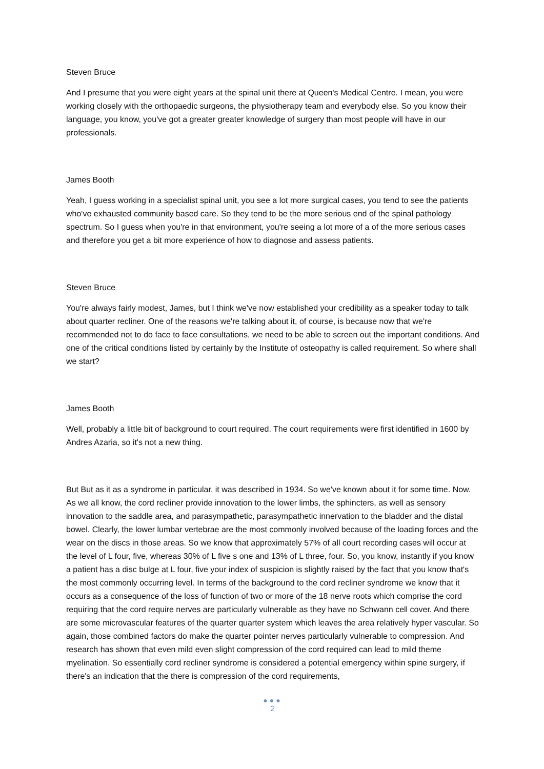Steven Bruce
And I presume that you were eight years at the spinal unit there at Queen's Medical Centre. I mean, you were working closely with the orthopaedic surgeons, the physiotherapy team and everybody else. So you know their language, you know, you've got a greater greater knowledge of surgery than most people will have in our professionals.
James Booth
Yeah, I guess working in a specialist spinal unit, you see a lot more surgical cases, you tend to see the patients who've exhausted community based care. So they tend to be the more serious end of the spinal pathology spectrum. So I guess when you're in that environment, you're seeing a lot more of a of the more serious cases and therefore you get a bit more experience of how to diagnose and assess patients.
Steven Bruce
You're always fairly modest, James, but I think we've now established your credibility as a speaker today to talk about quarter recliner. One of the reasons we're talking about it, of course, is because now that we're recommended not to do face to face consultations, we need to be able to screen out the important conditions. And one of the critical conditions listed by certainly by the Institute of osteopathy is called requirement. So where shall we start?
James Booth
Well, probably a little bit of background to court required. The court requirements were first identified in 1600 by Andres Azaria, so it's not a new thing.
But But as it as a syndrome in particular, it was described in 1934. So we've known about it for some time. Now. As we all know, the cord recliner provide innovation to the lower limbs, the sphincters, as well as sensory innovation to the saddle area, and parasympathetic, parasympathetic innervation to the bladder and the distal bowel. Clearly, the lower lumbar vertebrae are the most commonly involved because of the loading forces and the wear on the discs in those areas. So we know that approximately 57% of all court recording cases will occur at the level of L four, five, whereas 30% of L five s one and 13% of L three, four. So, you know, instantly if you know a patient has a disc bulge at L four, five your index of suspicion is slightly raised by the fact that you know that's the most commonly occurring level. In terms of the background to the cord recliner syndrome we know that it occurs as a consequence of the loss of function of two or more of the 18 nerve roots which comprise the cord requiring that the cord require nerves are particularly vulnerable as they have no Schwann cell cover. And there are some microvascular features of the quarter quarter system which leaves the area relatively hyper vascular. So again, those combined factors do make the quarter pointer nerves particularly vulnerable to compression. And research has shown that even mild even slight compression of the cord required can lead to mild theme myelination. So essentially cord recliner syndrome is considered a potential emergency within spine surgery, if there's an indication that the there is compression of the cord requirements,
●●●
2